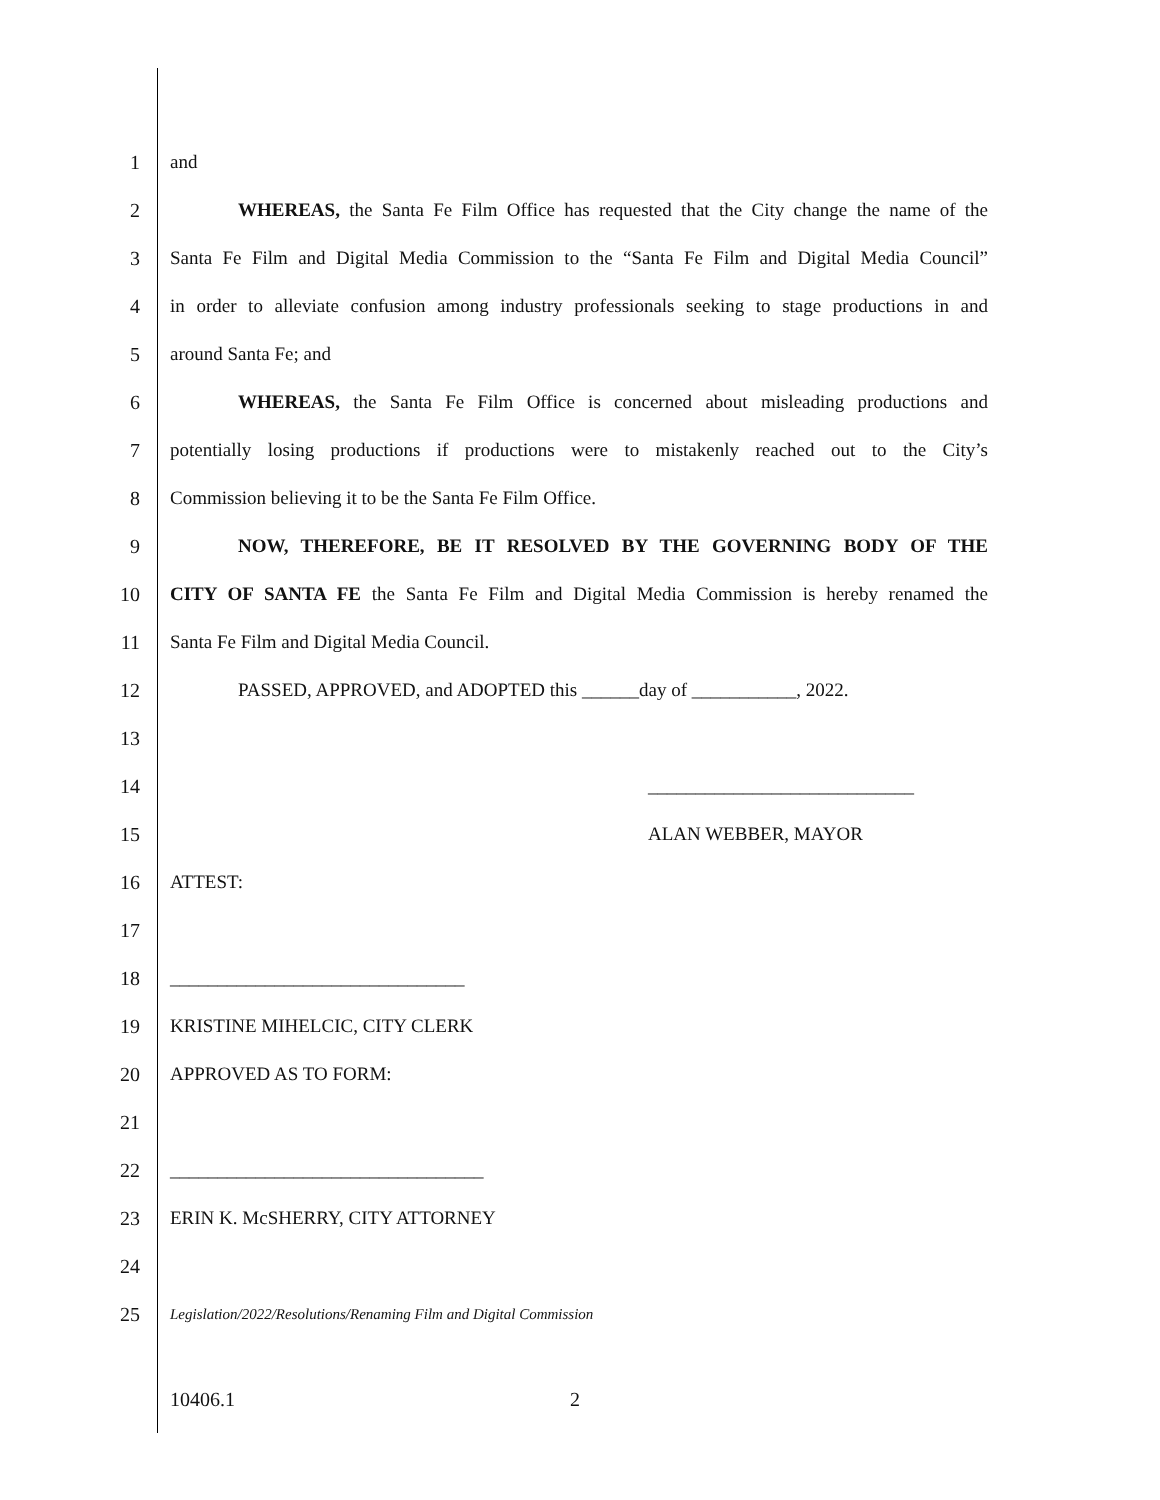1 and
2
WHEREAS, the Santa Fe Film Office has requested that the City change the name of the
3
Santa Fe Film and Digital Media Commission to the “Santa Fe Film and Digital Media Council”
4
in order to alleviate confusion among industry professionals seeking to stage productions in and
5 around Santa Fe; and
6
WHEREAS, the Santa Fe Film Office is concerned about misleading productions and
7
potentially losing productions if productions were to mistakenly reached out to the City’s
8 Commission believing it to be the Santa Fe Film Office.
9 NOW, THEREFORE, BE IT RESOLVED BY THE GOVERNING BODY OF THE
10
CITY OF SANTA FE the Santa Fe Film and Digital Media Commission is hereby renamed the
11 Santa Fe Film and Digital Media Council.
12 PASSED, APPROVED, and ADOPTED this ______day of ___________, 2022.
13
14 ____________________________
15 ALAN WEBBER, MAYOR
16 ATTEST:
17
18 _______________________________
19 KRISTINE MIHELCIC, CITY CLERK
20 APPROVED AS TO FORM:
21
22 _________________________________
23 ERIN K. McSHERRY, CITY ATTORNEY
24
25
Legislation/2022/Resolutions/Renaming Film and Digital Commission
10406.1 2